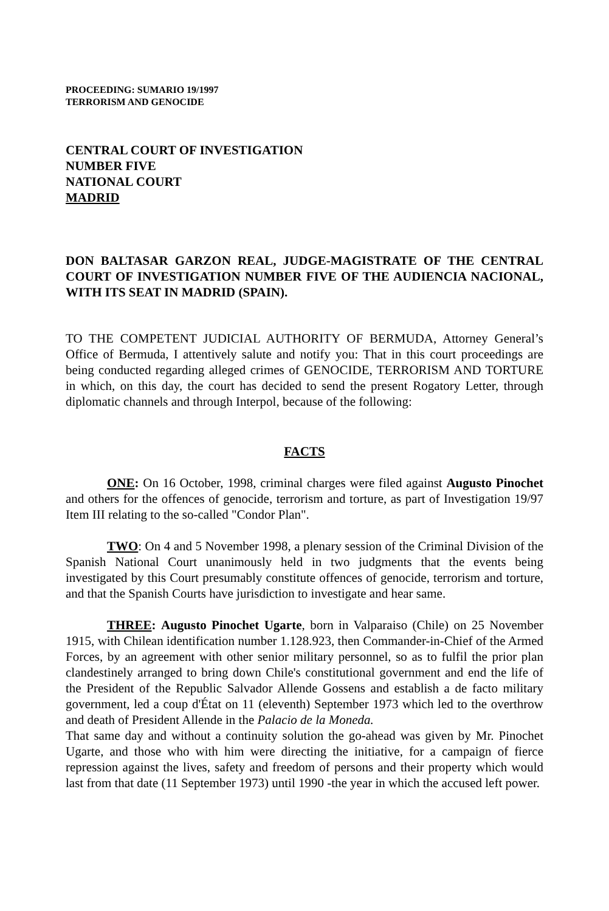PROCEEDING: SUMARIO 19/1997
TERRORISM AND GENOCIDE
CENTRAL COURT OF INVESTIGATION
NUMBER FIVE
NATIONAL COURT
MADRID
DON BALTASAR GARZON REAL, JUDGE-MAGISTRATE OF THE CENTRAL COURT OF INVESTIGATION NUMBER FIVE OF THE AUDIENCIA NACIONAL, WITH ITS SEAT IN MADRID (SPAIN).
TO THE COMPETENT JUDICIAL AUTHORITY OF BERMUDA, Attorney General’s Office of Bermuda, I attentively salute and notify you: That in this court proceedings are being conducted regarding alleged crimes of GENOCIDE, TERRORISM AND TORTURE in which, on this day, the court has decided to send the present Rogatory Letter, through diplomatic channels and through Interpol, because of the following:
FACTS
ONE: On 16 October, 1998, criminal charges were filed against Augusto Pinochet and others for the offences of genocide, terrorism and torture, as part of Investigation 19/97 Item III relating to the so-called "Condor Plan".
TWO: On 4 and 5 November 1998, a plenary session of the Criminal Division of the Spanish National Court unanimously held in two judgments that the events being investigated by this Court presumably constitute offences of genocide, terrorism and torture, and that the Spanish Courts have jurisdiction to investigate and hear same.
THREE: Augusto Pinochet Ugarte, born in Valparaiso (Chile) on 25 November 1915, with Chilean identification number 1.128.923, then Commander-in-Chief of the Armed Forces, by an agreement with other senior military personnel, so as to fulfil the prior plan clandestinely arranged to bring down Chile's constitutional government and end the life of the President of the Republic Salvador Allende Gossens and establish a de facto military government, led a coup d'État on 11 (eleventh) September 1973 which led to the overthrow and death of President Allende in the Palacio de la Moneda.
That same day and without a continuity solution the go-ahead was given by Mr. Pinochet Ugarte, and those who with him were directing the initiative, for a campaign of fierce repression against the lives, safety and freedom of persons and their property which would last from that date (11 September 1973) until 1990 -the year in which the accused left power.